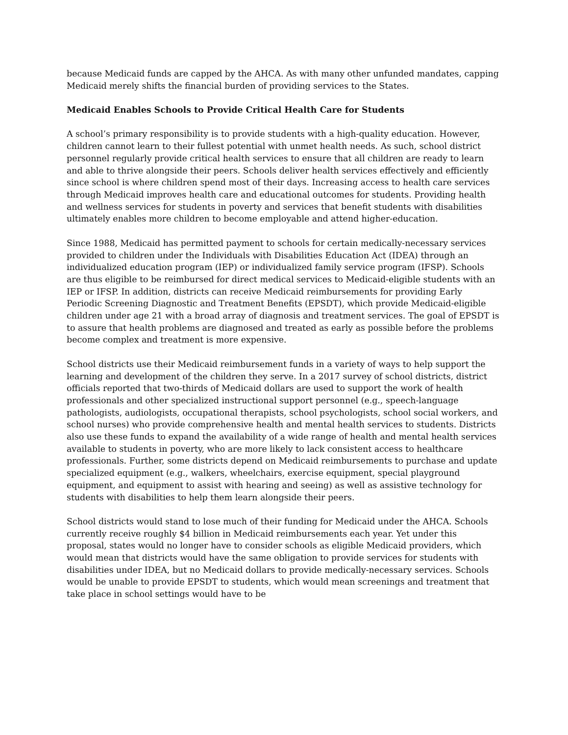because Medicaid funds are capped by the AHCA. As with many other unfunded mandates, capping Medicaid merely shifts the financial burden of providing services to the States.
Medicaid Enables Schools to Provide Critical Health Care for Students
A school’s primary responsibility is to provide students with a high-quality education. However, children cannot learn to their fullest potential with unmet health needs. As such, school district personnel regularly provide critical health services to ensure that all children are ready to learn and able to thrive alongside their peers. Schools deliver health services effectively and efficiently since school is where children spend most of their days. Increasing access to health care services through Medicaid improves health care and educational outcomes for students. Providing health and wellness services for students in poverty and services that benefit students with disabilities ultimately enables more children to become employable and attend higher-education.
Since 1988, Medicaid has permitted payment to schools for certain medically-necessary services provided to children under the Individuals with Disabilities Education Act (IDEA) through an individualized education program (IEP) or individualized family service program (IFSP). Schools are thus eligible to be reimbursed for direct medical services to Medicaid-eligible students with an IEP or IFSP. In addition, districts can receive Medicaid reimbursements for providing Early Periodic Screening Diagnostic and Treatment Benefits (EPSDT), which provide Medicaid-eligible children under age 21 with a broad array of diagnosis and treatment services. The goal of EPSDT is to assure that health problems are diagnosed and treated as early as possible before the problems become complex and treatment is more expensive.
School districts use their Medicaid reimbursement funds in a variety of ways to help support the learning and development of the children they serve. In a 2017 survey of school districts, district officials reported that two-thirds of Medicaid dollars are used to support the work of health professionals and other specialized instructional support personnel (e.g., speech-language pathologists, audiologists, occupational therapists, school psychologists, school social workers, and school nurses) who provide comprehensive health and mental health services to students. Districts also use these funds to expand the availability of a wide range of health and mental health services available to students in poverty, who are more likely to lack consistent access to healthcare professionals. Further, some districts depend on Medicaid reimbursements to purchase and update specialized equipment (e.g., walkers, wheelchairs, exercise equipment, special playground equipment, and equipment to assist with hearing and seeing) as well as assistive technology for students with disabilities to help them learn alongside their peers.
School districts would stand to lose much of their funding for Medicaid under the AHCA. Schools currently receive roughly $4 billion in Medicaid reimbursements each year. Yet under this proposal, states would no longer have to consider schools as eligible Medicaid providers, which would mean that districts would have the same obligation to provide services for students with disabilities under IDEA, but no Medicaid dollars to provide medically-necessary services. Schools would be unable to provide EPSDT to students, which would mean screenings and treatment that take place in school settings would have to be